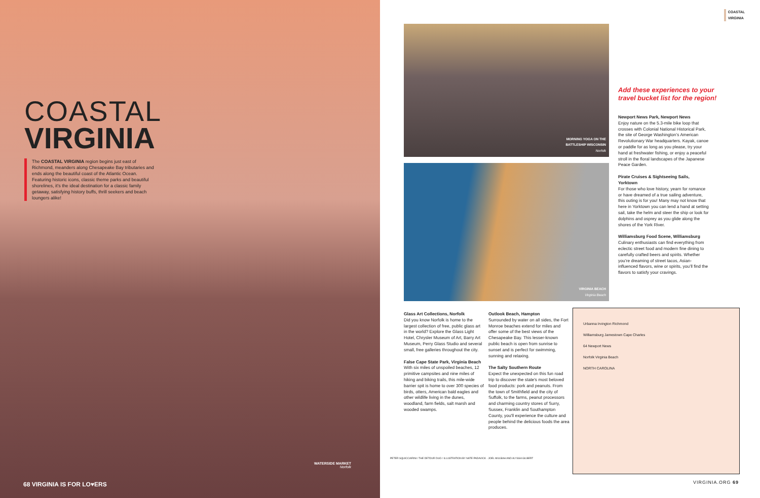COASTAL
VIRGINIA
The COASTAL VIRGINIA region begins just east of Richmond, meanders along Chesapeake Bay tributaries and ends along the beautiful coast of the Atlantic Ocean. Featuring historic icons, classic theme parks and beautiful shorelines, it’s the ideal destination for a classic family getaway, satisfying history buffs, thrill seekers and beach loungers alike!
WATERSIDE MARKET
Norfolk
68 VIRGINIA IS FOR LO♥ERS
COASTAL
VIRGINIA
MORNING YOGA ON THE
BATTLESHIP WISCONSIN
Norfolk
VIRGINIA BEACH
Virginia Beach
Add these experiences to your travel bucket list for the region!
Newport News Park, Newport News
Enjoy nature on the 5.3-mile bike loop that crosses with Colonial National Historical Park, the site of George Washington’s American Revolutionary War headquarters. Kayak, canoe or paddle for as long as you please, try your hand at freshwater fishing, or enjoy a peaceful stroll in the floral landscapes of the Japanese Peace Garden.
Pirate Cruises & Sightseeing Sails, Yorktown
For those who love history, yearn for romance or have dreamed of a true sailing adventure, this outing is for you! Many may not know that here in Yorktown you can lend a hand at setting sail, take the helm and steer the ship or look for dolphins and osprey as you glide along the shores of the York River.
Williamsburg Food Scene, Williamsburg
Culinary enthusiasts can find everything from eclectic street food and modern fine dining to carefully crafted beers and spirits. Whether you’re dreaming of street tacos, Asian-influenced flavors, wine or spirits, you’ll find the flavors to satisfy your cravings.
Glass Art Collections, Norfolk
Did you know Norfolk is home to the largest collection of free, public glass art in the world? Explore the Glass Light Hotel, Chrysler Museum of Art, Barry Art Museum, Perry Glass Studio and several small, free galleries throughout the city.
False Cape State Park, Virginia Beach
With six miles of unspoiled beaches, 12 primitive campsites and nine miles of hiking and biking trails, this mile-wide barrier spit is home to over 300 species of birds, otters, American bald eagles and other wildlife living in the dunes, woodland, farm fields, salt marsh and wooded swamps.
Outlook Beach, Hampton
Surrounded by water on all sides, the Fort Monroe beaches extend for miles and offer some of the best views of the Chesapeake Bay. This lesser-known public beach is open from sunrise to sunset and is perfect for swimming, sunning and relaxing.
The Salty Southern Route
Expect the unexpected on this fun road trip to discover the state's most beloved food products: pork and peanuts. From the town of Smithfield and the city of Suffolk, to the farms, peanut processors and charming country stores of Surry, Sussex, Franklin and Southampton County, you'll experience the culture and people behind the delicious foods the area produces.
Urbanna Irvington Richmond
Williamsburg Jamestown Cape Charles
64 Newport News
Norfolk Virginia Beach
NORTH CAROLINA
PETER SQUICCIARINI / THE DETOUR DUO / ILLUSTRATION BY NATE PADAVICK · JOEL MULBAH AND ALYSSA GILBERT
VIRGINIA.ORG 69